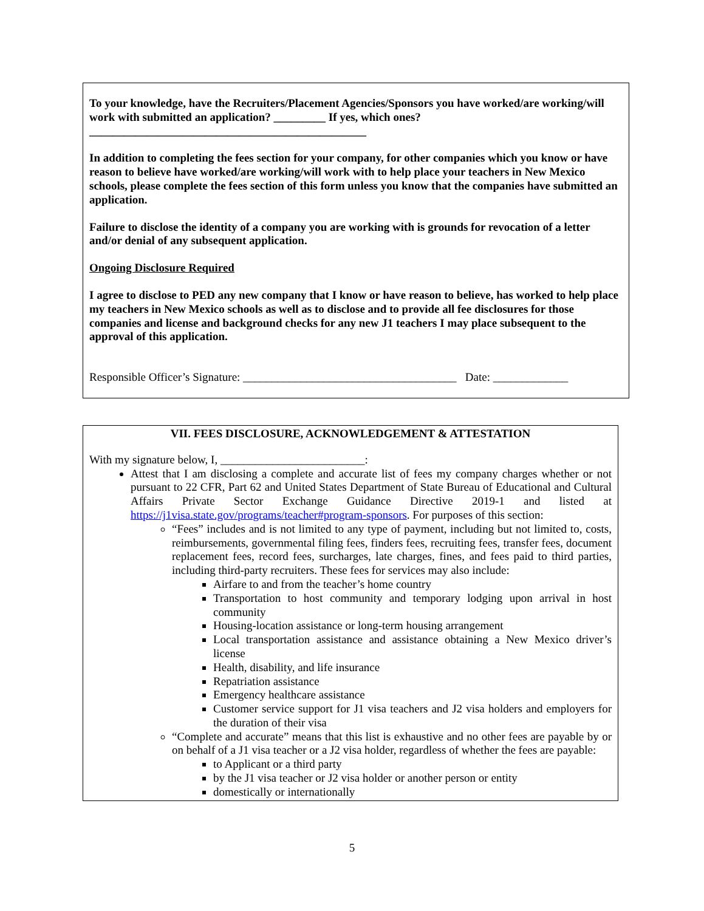To your knowledge, have the Recruiters/Placement Agencies/Sponsors you have worked/are working/will work with submitted an application? _________ If yes, which ones? ________________________________________________
In addition to completing the fees section for your company, for other companies which you know or have reason to believe have worked/are working/will work with to help place your teachers in New Mexico schools, please complete the fees section of this form unless you know that the companies have submitted an application.
Failure to disclose the identity of a company you are working with is grounds for revocation of a letter and/or denial of any subsequent application.
Ongoing Disclosure Required
I agree to disclose to PED any new company that I know or have reason to believe, has worked to help place my teachers in New Mexico schools as well as to disclose and to provide all fee disclosures for those companies and license and background checks for any new J1 teachers I may place subsequent to the approval of this application.
Responsible Officer’s Signature: _____________________________________ Date: _____________
VII. FEES DISCLOSURE, ACKNOWLEDGEMENT & ATTESTATION
With my signature below, I, _________________________:
Attest that I am disclosing a complete and accurate list of fees my company charges whether or not pursuant to 22 CFR, Part 62 and United States Department of State Bureau of Educational and Cultural Affairs Private Sector Exchange Guidance Directive 2019-1 and listed at https://j1visa.state.gov/programs/teacher#program-sponsors. For purposes of this section:
“Fees” includes and is not limited to any type of payment, including but not limited to, costs, reimbursements, governmental filing fees, finders fees, recruiting fees, transfer fees, document replacement fees, record fees, surcharges, late charges, fines, and fees paid to third parties, including third-party recruiters. These fees for services may also include:
Airfare to and from the teacher’s home country
Transportation to host community and temporary lodging upon arrival in host community
Housing-location assistance or long-term housing arrangement
Local transportation assistance and assistance obtaining a New Mexico driver’s license
Health, disability, and life insurance
Repatriation assistance
Emergency healthcare assistance
Customer service support for J1 visa teachers and J2 visa holders and employers for the duration of their visa
“Complete and accurate” means that this list is exhaustive and no other fees are payable by or on behalf of a J1 visa teacher or a J2 visa holder, regardless of whether the fees are payable:
to Applicant or a third party
by the J1 visa teacher or J2 visa holder or another person or entity
domestically or internationally
5